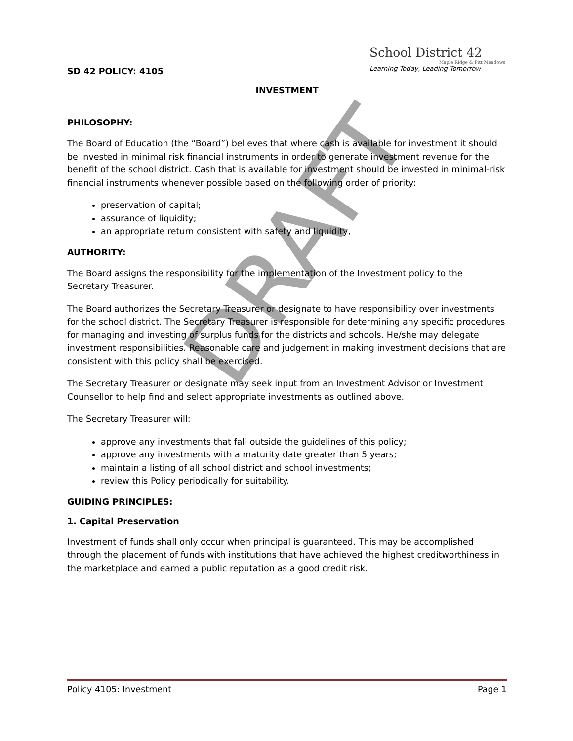School District 42
Maple Ridge & Pitt Meadows
Learning Today, Leading Tomorrow
SD 42 POLICY: 4105
INVESTMENT
PHILOSOPHY:
The Board of Education (the “Board”) believes that where cash is available for investment it should be invested in minimal risk financial instruments in order to generate investment revenue for the benefit of the school district. Cash that is available for investment should be invested in minimal-risk financial instruments whenever possible based on the following order of priority:
preservation of capital;
assurance of liquidity;
an appropriate return consistent with safety and liquidity,
AUTHORITY:
The Board assigns the responsibility for the implementation of the Investment policy to the Secretary Treasurer.
The Board authorizes the Secretary Treasurer or designate to have responsibility over investments for the school district. The Secretary Treasurer is responsible for determining any specific procedures for managing and investing of surplus funds for the districts and schools. He/she may delegate investment responsibilities. Reasonable care and judgement in making investment decisions that are consistent with this policy shall be exercised.
The Secretary Treasurer or designate may seek input from an Investment Advisor or Investment Counsellor to help find and select appropriate investments as outlined above.
The Secretary Treasurer will:
approve any investments that fall outside the guidelines of this policy;
approve any investments with a maturity date greater than 5 years;
maintain a listing of all school district and school investments;
review this Policy periodically for suitability.
GUIDING PRINCIPLES:
1. Capital Preservation
Investment of funds shall only occur when principal is guaranteed. This may be accomplished through the placement of funds with institutions that have achieved the highest creditworthiness in the marketplace and earned a public reputation as a good credit risk.
DRAFT
Policy 4105: Investment Page 1